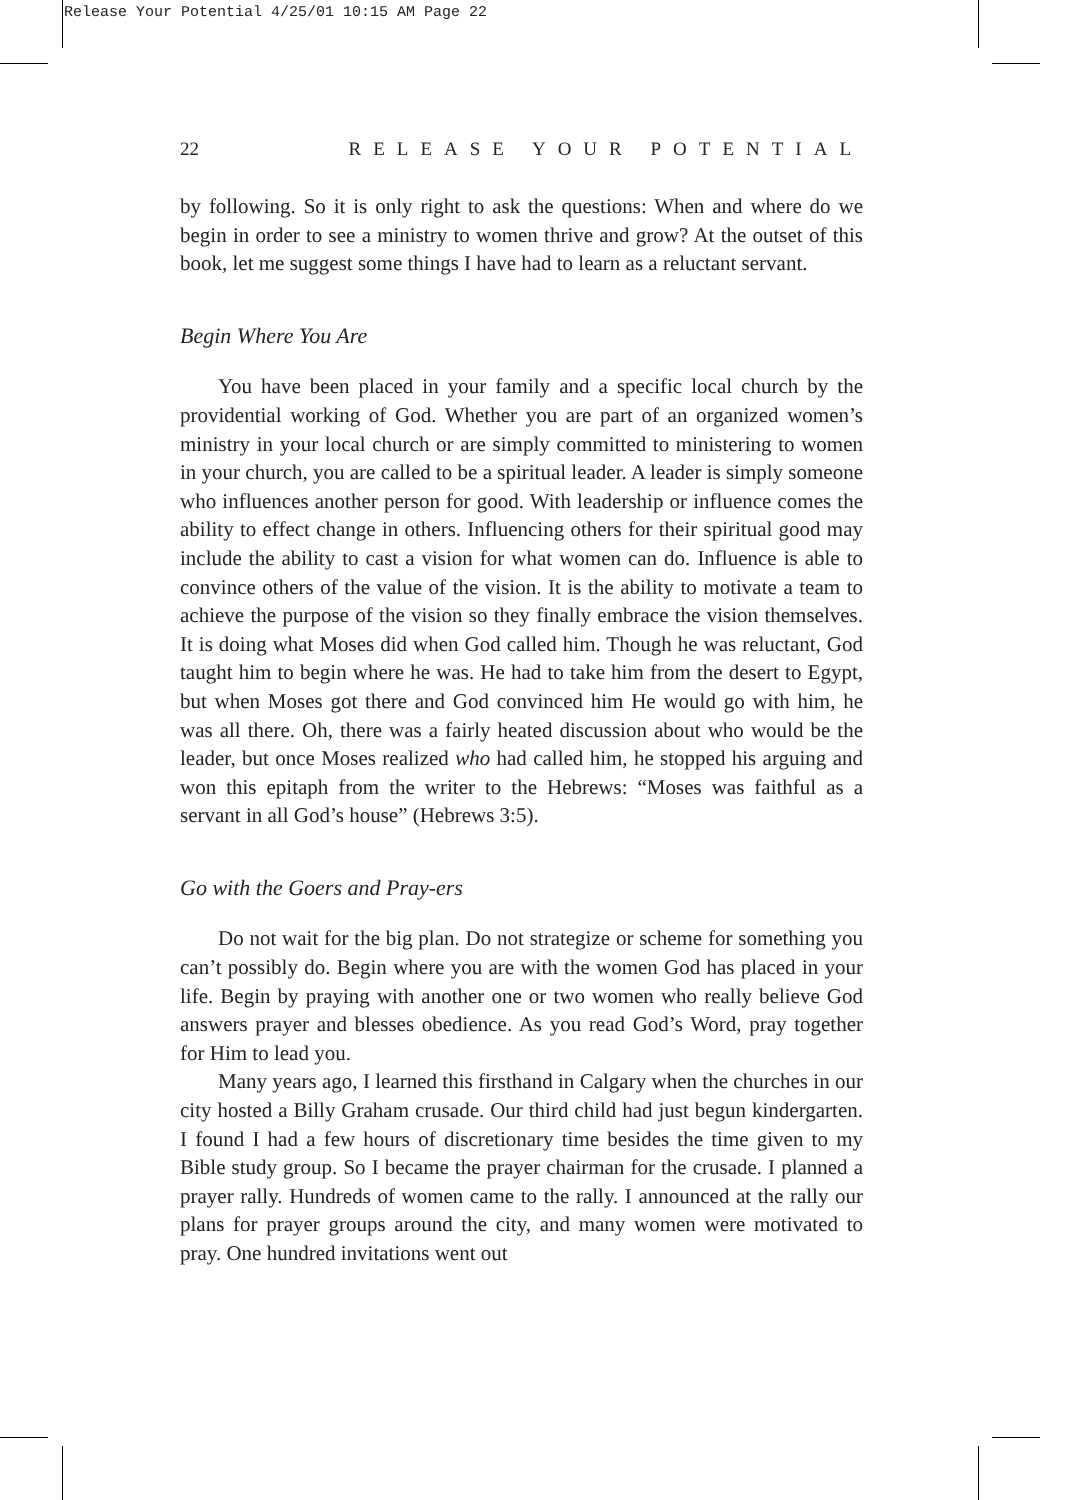Release Your Potential 4/25/01 10:15 AM Page 22
22 RELEASE YOUR POTENTIAL
by following. So it is only right to ask the questions: When and where do we begin in order to see a ministry to women thrive and grow? At the outset of this book, let me suggest some things I have had to learn as a reluctant servant.
Begin Where You Are
You have been placed in your family and a specific local church by the providential working of God. Whether you are part of an organized women’s ministry in your local church or are simply committed to ministering to women in your church, you are called to be a spiritual leader. A leader is simply someone who influences another person for good. With leadership or influence comes the ability to effect change in others. Influencing others for their spiritual good may include the ability to cast a vision for what women can do. Influence is able to convince others of the value of the vision. It is the ability to motivate a team to achieve the purpose of the vision so they finally embrace the vision themselves. It is doing what Moses did when God called him. Though he was reluctant, God taught him to begin where he was. He had to take him from the desert to Egypt, but when Moses got there and God convinced him He would go with him, he was all there. Oh, there was a fairly heated discussion about who would be the leader, but once Moses realized who had called him, he stopped his arguing and won this epitaph from the writer to the Hebrews: “Moses was faithful as a servant in all God’s house” (Hebrews 3:5).
Go with the Goers and Pray-ers
Do not wait for the big plan. Do not strategize or scheme for something you can’t possibly do. Begin where you are with the women God has placed in your life. Begin by praying with another one or two women who really believe God answers prayer and blesses obedience. As you read God’s Word, pray together for Him to lead you.
Many years ago, I learned this firsthand in Calgary when the churches in our city hosted a Billy Graham crusade. Our third child had just begun kindergarten. I found I had a few hours of discretionary time besides the time given to my Bible study group. So I became the prayer chairman for the crusade. I planned a prayer rally. Hundreds of women came to the rally. I announced at the rally our plans for prayer groups around the city, and many women were motivated to pray. One hundred invitations went out